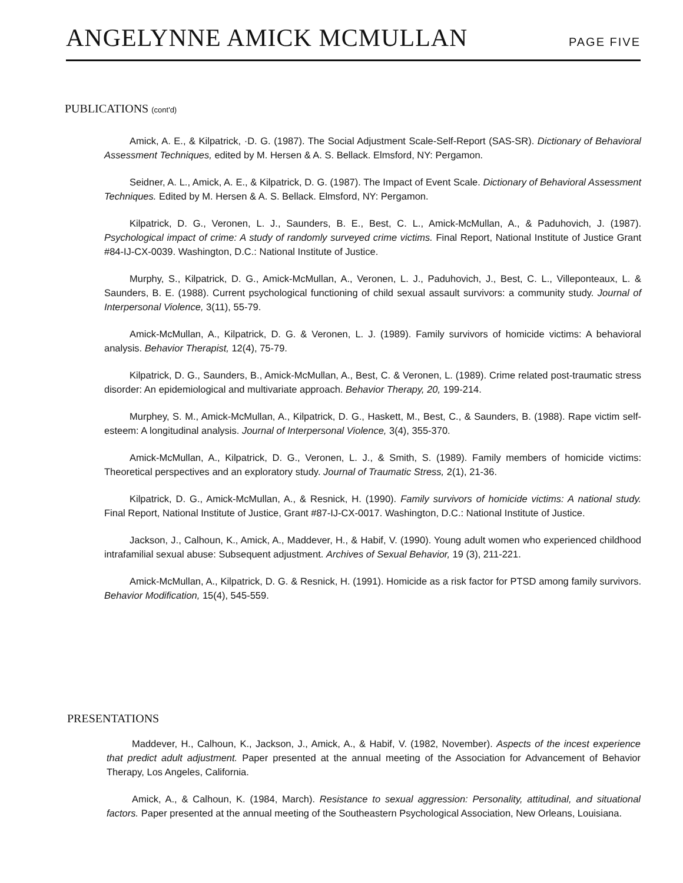ANGELYNNE AMICK MCMULLAN PAGE FIVE
PUBLICATIONS (cont'd)
Amick, A. E., & Kilpatrick, ·D. G. (1987). The Social Adjustment Scale-Self-Report (SAS-SR). Dictionary of Behavioral Assessment Techniques, edited by M. Hersen & A. S. Bellack. Elmsford, NY: Pergamon.
Seidner, A. L., Amick, A. E., & Kilpatrick, D. G. (1987). The Impact of Event Scale. Dictionary of Behavioral Assessment Techniques. Edited by M. Hersen & A. S. Bellack. Elmsford, NY: Pergamon.
Kilpatrick, D. G., Veronen, L. J., Saunders, B. E., Best, C. L., Amick-McMullan, A., & Paduhovich, J. (1987). Psychological impact of crime: A study of randomly surveyed crime victims. Final Report, National Institute of Justice Grant #84-IJ-CX-0039. Washington, D.C.: National Institute of Justice.
Murphy, S., Kilpatrick, D. G., Amick-McMullan, A., Veronen, L. J., Paduhovich, J., Best, C. L., Villeponteaux, L. & Saunders, B. E. (1988). Current psychological functioning of child sexual assault survivors: a community study. Journal of Interpersonal Violence, 3(11), 55-79.
Amick-McMullan, A., Kilpatrick, D. G. & Veronen, L. J. (1989). Family survivors of homicide victims: A behavioral analysis. Behavior Therapist, 12(4), 75-79.
Kilpatrick, D. G., Saunders, B., Amick-McMullan, A., Best, C. & Veronen, L. (1989). Crime related post-traumatic stress disorder: An epidemiological and multivariate approach. Behavior Therapy, 20, 199-214.
Murphey, S. M., Amick-McMullan, A., Kilpatrick, D. G., Haskett, M., Best, C., & Saunders, B. (1988). Rape victim self-esteem: A longitudinal analysis. Journal of Interpersonal Violence, 3(4), 355-370.
Amick-McMullan, A., Kilpatrick, D. G., Veronen, L. J., & Smith, S. (1989). Family members of homicide victims: Theoretical perspectives and an exploratory study. Journal of Traumatic Stress, 2(1), 21-36.
Kilpatrick, D. G., Amick-McMullan, A., & Resnick, H. (1990). Family survivors of homicide victims: A national study. Final Report, National Institute of Justice, Grant #87-IJ-CX-0017. Washington, D.C.: National Institute of Justice.
Jackson, J., Calhoun, K., Amick, A., Maddever, H., & Habif, V. (1990). Young adult women who experienced childhood intrafamilial sexual abuse: Subsequent adjustment. Archives of Sexual Behavior, 19 (3), 211-221.
Amick-McMullan, A., Kilpatrick, D. G. & Resnick, H. (1991). Homicide as a risk factor for PTSD among family survivors. Behavior Modification, 15(4), 545-559.
PRESENTATIONS
Maddever, H., Calhoun, K., Jackson, J., Amick, A., & Habif, V. (1982, November). Aspects of the incest experience that predict adult adjustment. Paper presented at the annual meeting of the Association for Advancement of Behavior Therapy, Los Angeles, California.
Amick, A., & Calhoun, K. (1984, March). Resistance to sexual aggression: Personality, attitudinal, and situational factors. Paper presented at the annual meeting of the Southeastern Psychological Association, New Orleans, Louisiana.